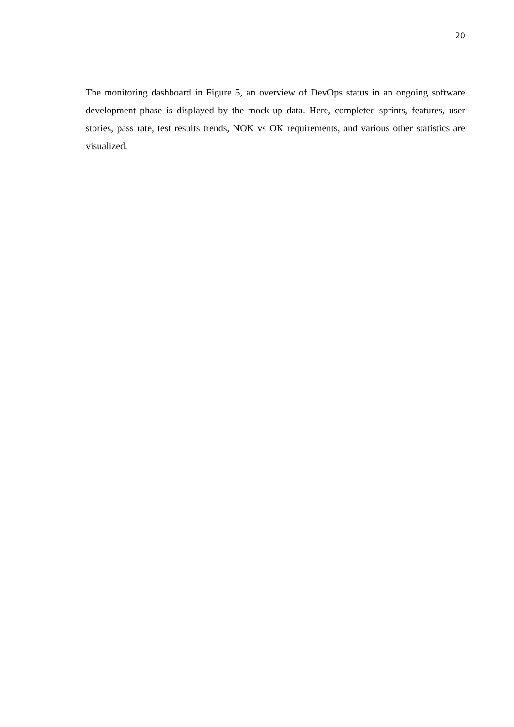20
The monitoring dashboard in Figure 5, an overview of DevOps status in an ongoing software development phase is displayed by the mock-up data. Here, completed sprints, features, user stories, pass rate, test results trends, NOK vs OK requirements, and various other statistics are visualized.